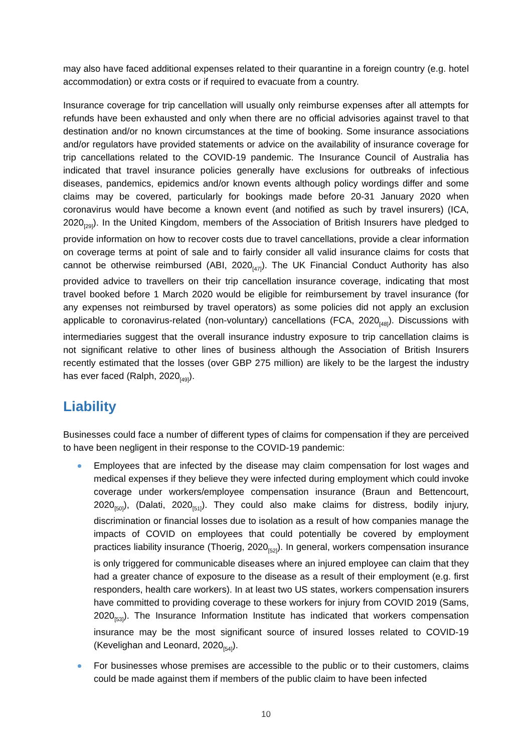may also have faced additional expenses related to their quarantine in a foreign country (e.g. hotel accommodation) or extra costs or if required to evacuate from a country.
Insurance coverage for trip cancellation will usually only reimburse expenses after all attempts for refunds have been exhausted and only when there are no official advisories against travel to that destination and/or no known circumstances at the time of booking. Some insurance associations and/or regulators have provided statements or advice on the availability of insurance coverage for trip cancellations related to the COVID-19 pandemic. The Insurance Council of Australia has indicated that travel insurance policies generally have exclusions for outbreaks of infectious diseases, pandemics, epidemics and/or known events although policy wordings differ and some claims may be covered, particularly for bookings made before 20-31 January 2020 when coronavirus would have become a known event (and notified as such by travel insurers) (ICA, 2020<sub>[29]</sub>). In the United Kingdom, members of the Association of British Insurers have pledged to provide information on how to recover costs due to travel cancellations, provide a clear information on coverage terms at point of sale and to fairly consider all valid insurance claims for costs that cannot be otherwise reimbursed (ABI, 2020<sub>[47]</sub>). The UK Financial Conduct Authority has also provided advice to travellers on their trip cancellation insurance coverage, indicating that most travel booked before 1 March 2020 would be eligible for reimbursement by travel insurance (for any expenses not reimbursed by travel operators) as some policies did not apply an exclusion applicable to coronavirus-related (non-voluntary) cancellations (FCA, 2020<sub>[48]</sub>). Discussions with intermediaries suggest that the overall insurance industry exposure to trip cancellation claims is not significant relative to other lines of business although the Association of British Insurers recently estimated that the losses (over GBP 275 million) are likely to be the largest the industry has ever faced (Ralph, 2020<sub>[49]</sub>).
Liability
Businesses could face a number of different types of claims for compensation if they are perceived to have been negligent in their response to the COVID-19 pandemic:
Employees that are infected by the disease may claim compensation for lost wages and medical expenses if they believe they were infected during employment which could invoke coverage under workers/employee compensation insurance (Braun and Bettencourt, 2020<sub>[50]</sub>), (Dalati, 2020<sub>[51]</sub>). They could also make claims for distress, bodily injury, discrimination or financial losses due to isolation as a result of how companies manage the impacts of COVID on employees that could potentially be covered by employment practices liability insurance (Thoerig, 2020<sub>[52]</sub>). In general, workers compensation insurance is only triggered for communicable diseases where an injured employee can claim that they had a greater chance of exposure to the disease as a result of their employment (e.g. first responders, health care workers). In at least two US states, workers compensation insurers have committed to providing coverage to these workers for injury from COVID 2019 (Sams, 2020<sub>[53]</sub>). The Insurance Information Institute has indicated that workers compensation insurance may be the most significant source of insured losses related to COVID-19 (Kevelighan and Leonard, 2020<sub>[54]</sub>).
For businesses whose premises are accessible to the public or to their customers, claims could be made against them if members of the public claim to have been infected
10